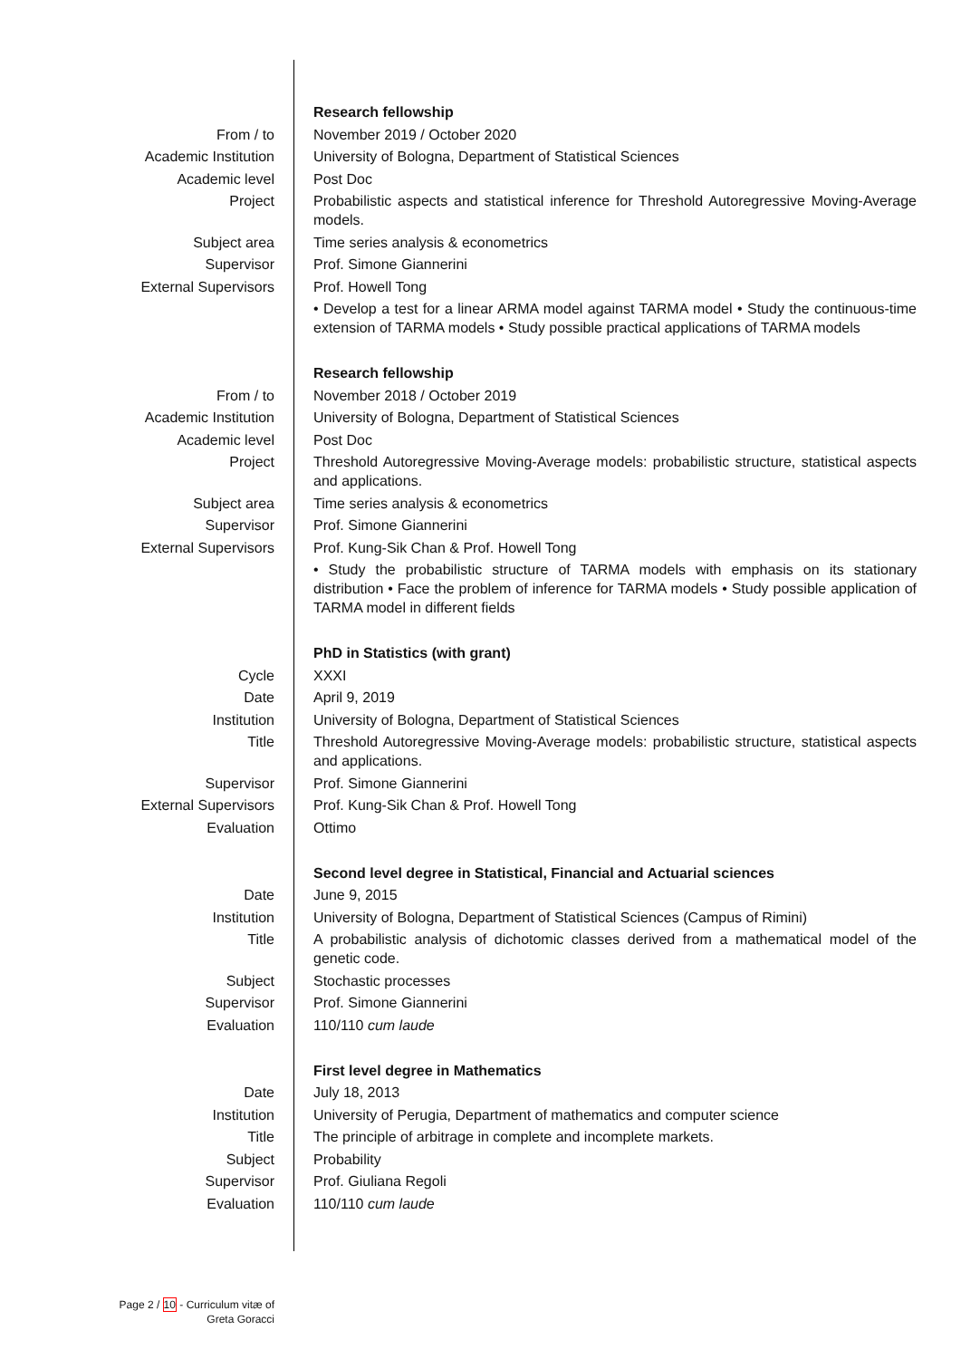| | Research fellowship |
| From / to | November 2019 / October 2020 |
| Academic Institution | University of Bologna, Department of Statistical Sciences |
| Academic level | Post Doc |
| Project | Probabilistic aspects and statistical inference for Threshold Autoregressive Moving-Average models. |
| Subject area | Time series analysis & econometrics |
| Supervisor | Prof. Simone Giannerini |
| External Supervisors | Prof. Howell Tong |
| | • Develop a test for a linear ARMA model against TARMA model • Study the continuous-time extension of TARMA models • Study possible practical applications of TARMA models |
| | Research fellowship |
| From / to | November 2018 / October 2019 |
| Academic Institution | University of Bologna, Department of Statistical Sciences |
| Academic level | Post Doc |
| Project | Threshold Autoregressive Moving-Average models: probabilistic structure, statistical aspects and applications. |
| Subject area | Time series analysis & econometrics |
| Supervisor | Prof. Simone Giannerini |
| External Supervisors | Prof. Kung-Sik Chan & Prof. Howell Tong |
| | • Study the probabilistic structure of TARMA models with emphasis on its stationary distribution • Face the problem of inference for TARMA models • Study possible application of TARMA model in different fields |
| | PhD in Statistics (with grant) |
| Cycle | XXXI |
| Date | April 9, 2019 |
| Institution | University of Bologna, Department of Statistical Sciences |
| Title | Threshold Autoregressive Moving-Average models: probabilistic structure, statistical aspects and applications. |
| Supervisor | Prof. Simone Giannerini |
| External Supervisors | Prof. Kung-Sik Chan & Prof. Howell Tong |
| Evaluation | Ottimo |
| | Second level degree in Statistical, Financial and Actuarial sciences |
| Date | June 9, 2015 |
| Institution | University of Bologna, Department of Statistical Sciences (Campus of Rimini) |
| Title | A probabilistic analysis of dichotomic classes derived from a mathematical model of the genetic code. |
| Subject | Stochastic processes |
| Supervisor | Prof. Simone Giannerini |
| Evaluation | 110/110 cum laude |
| | First level degree in Mathematics |
| Date | July 18, 2013 |
| Institution | University of Perugia, Department of mathematics and computer science |
| Title | The principle of arbitrage in complete and incomplete markets. |
| Subject | Probability |
| Supervisor | Prof. Giuliana Regoli |
| Evaluation | 110/110 cum laude |
Page 2 / 10 - Curriculum vitæ of
Greta Goracci